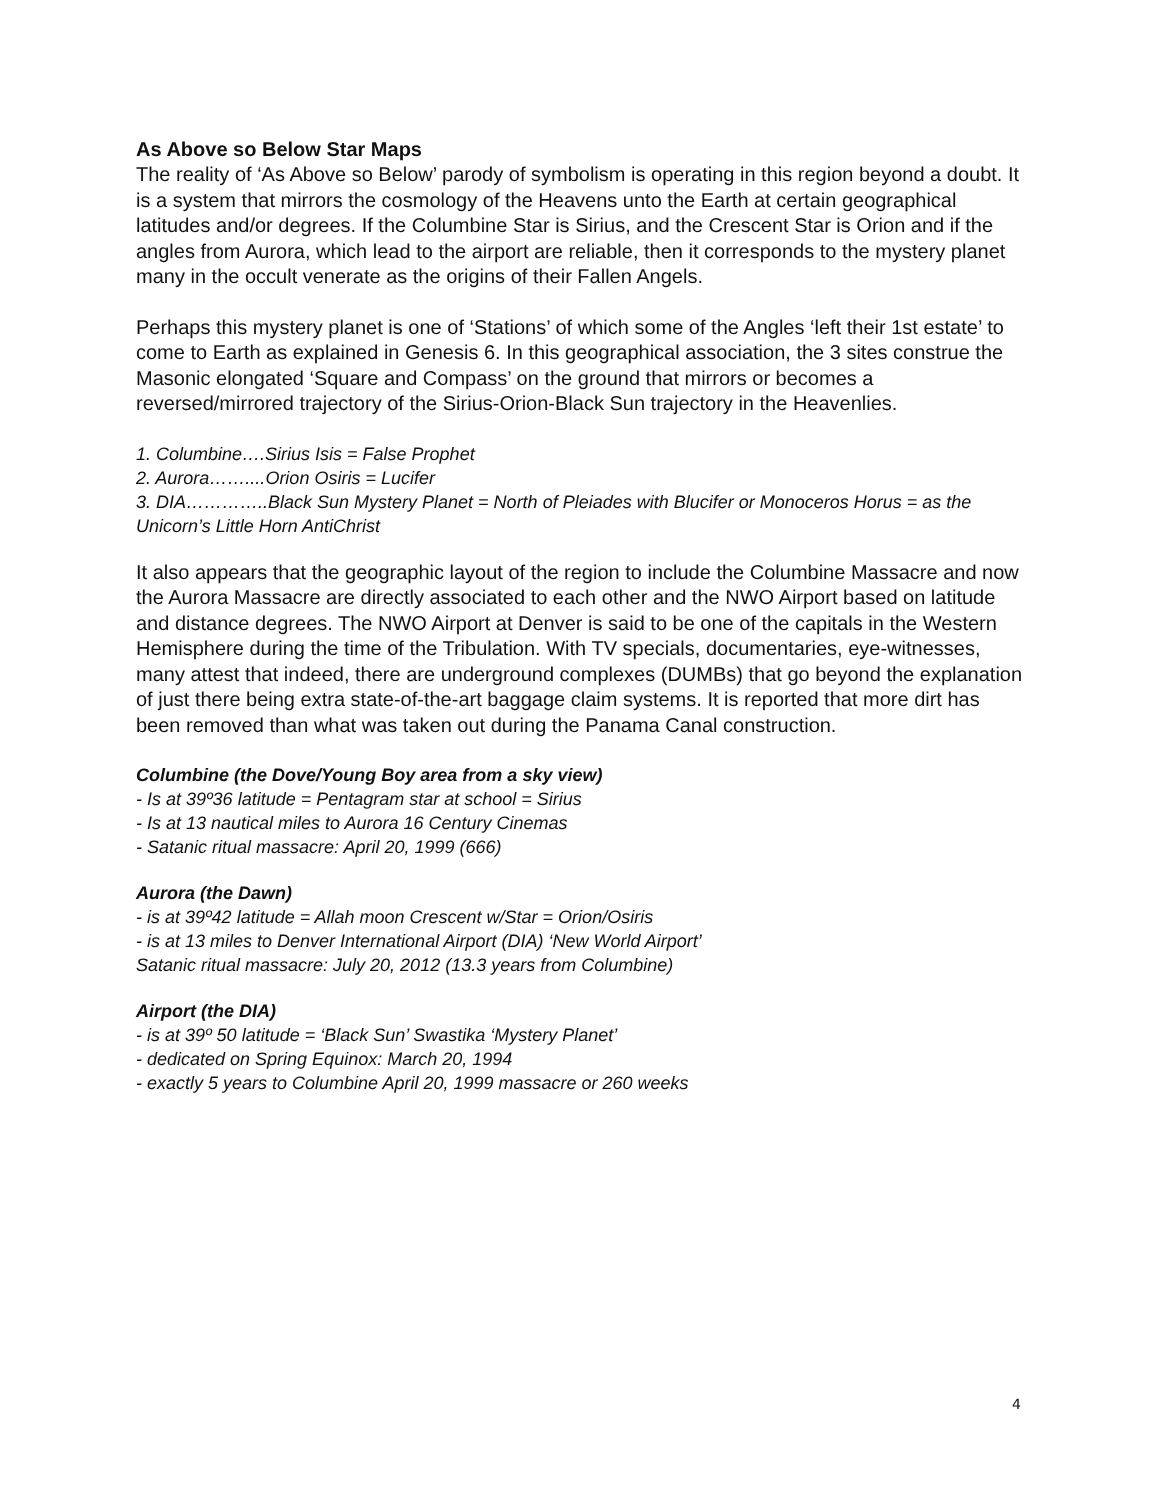As Above so Below Star Maps
The reality of ‘As Above so Below’ parody of symbolism is operating in this region beyond a doubt. It is a system that mirrors the cosmology of the Heavens unto the Earth at certain geographical latitudes and/or degrees. If the Columbine Star is Sirius, and the Crescent Star is Orion and if the angles from Aurora, which lead to the airport are reliable, then it corresponds to the mystery planet many in the occult venerate as the origins of their Fallen Angels.
Perhaps this mystery planet is one of ‘Stations’ of which some of the Angles ‘left their 1st estate’ to come to Earth as explained in Genesis 6. In this geographical association, the 3 sites construe the Masonic elongated ‘Square and Compass’ on the ground that mirrors or becomes a reversed/mirrored trajectory of the Sirius-Orion-Black Sun trajectory in the Heavenlies.
1. Columbine….Sirius Isis = False Prophet
2. Aurora……....Orion Osiris = Lucifer
3. DIA…………..Black Sun Mystery Planet = North of Pleiades with Blucifer or Monoceros Horus = as the Unicorn’s Little Horn AntiChrist
It also appears that the geographic layout of the region to include the Columbine Massacre and now the Aurora Massacre are directly associated to each other and the NWO Airport based on latitude and distance degrees. The NWO Airport at Denver is said to be one of the capitals in the Western Hemisphere during the time of the Tribulation. With TV specials, documentaries, eye-witnesses, many attest that indeed, there are underground complexes (DUMBs) that go beyond the explanation of just there being extra state-of-the-art baggage claim systems. It is reported that more dirt has been removed than what was taken out during the Panama Canal construction.
Columbine (the Dove/Young Boy area from a sky view)
- Is at 39º36 latitude = Pentagram star at school = Sirius
- Is at 13 nautical miles to Aurora 16 Century Cinemas
- Satanic ritual massacre: April 20, 1999 (666)
Aurora (the Dawn)
- is at 39º42 latitude = Allah moon Crescent w/Star = Orion/Osiris
- is at 13 miles to Denver International Airport (DIA) ‘New World Airport’
Satanic ritual massacre: July 20, 2012 (13.3 years from Columbine)
Airport (the DIA)
- is at 39º 50 latitude = ‘Black Sun’ Swastika ‘Mystery Planet’
- dedicated on Spring Equinox: March 20, 1994
- exactly 5 years to Columbine April 20, 1999 massacre or 260 weeks
4